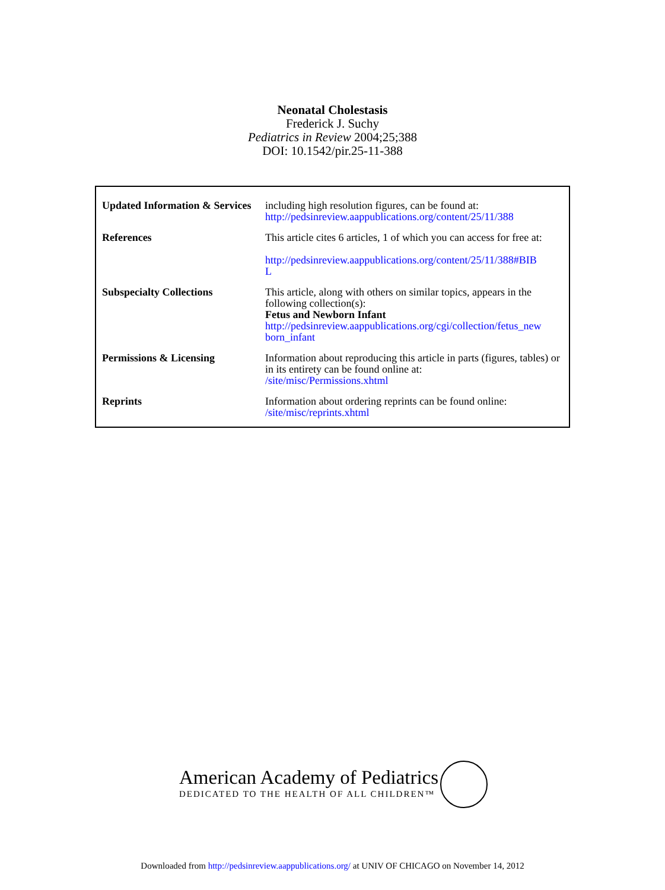Neonatal Cholestasis
Frederick J. Suchy
Pediatrics in Review 2004;25;388
DOI: 10.1542/pir.25-11-388
| Updated Information & Services | including high resolution figures, can be found at: http://pedsinreview.aappublications.org/content/25/11/388 |
| References | This article cites 6 articles, 1 of which you can access for free at: http://pedsinreview.aappublications.org/content/25/11/388#BIB L |
| Subspecialty Collections | This article, along with others on similar topics, appears in the following collection(s): Fetus and Newborn Infant http://pedsinreview.aappublications.org/cgi/collection/fetus_new born_infant |
| Permissions & Licensing | Information about reproducing this article in parts (figures, tables) or in its entirety can be found online at: /site/misc/Permissions.xhtml |
| Reprints | Information about ordering reprints can be found online: /site/misc/reprints.xhtml |
American Academy of Pediatrics
DEDICATED TO THE HEALTH OF ALL CHILDREN™
Downloaded from http://pedsinreview.aappublications.org/ at UNIV OF CHICAGO on November 14, 2012